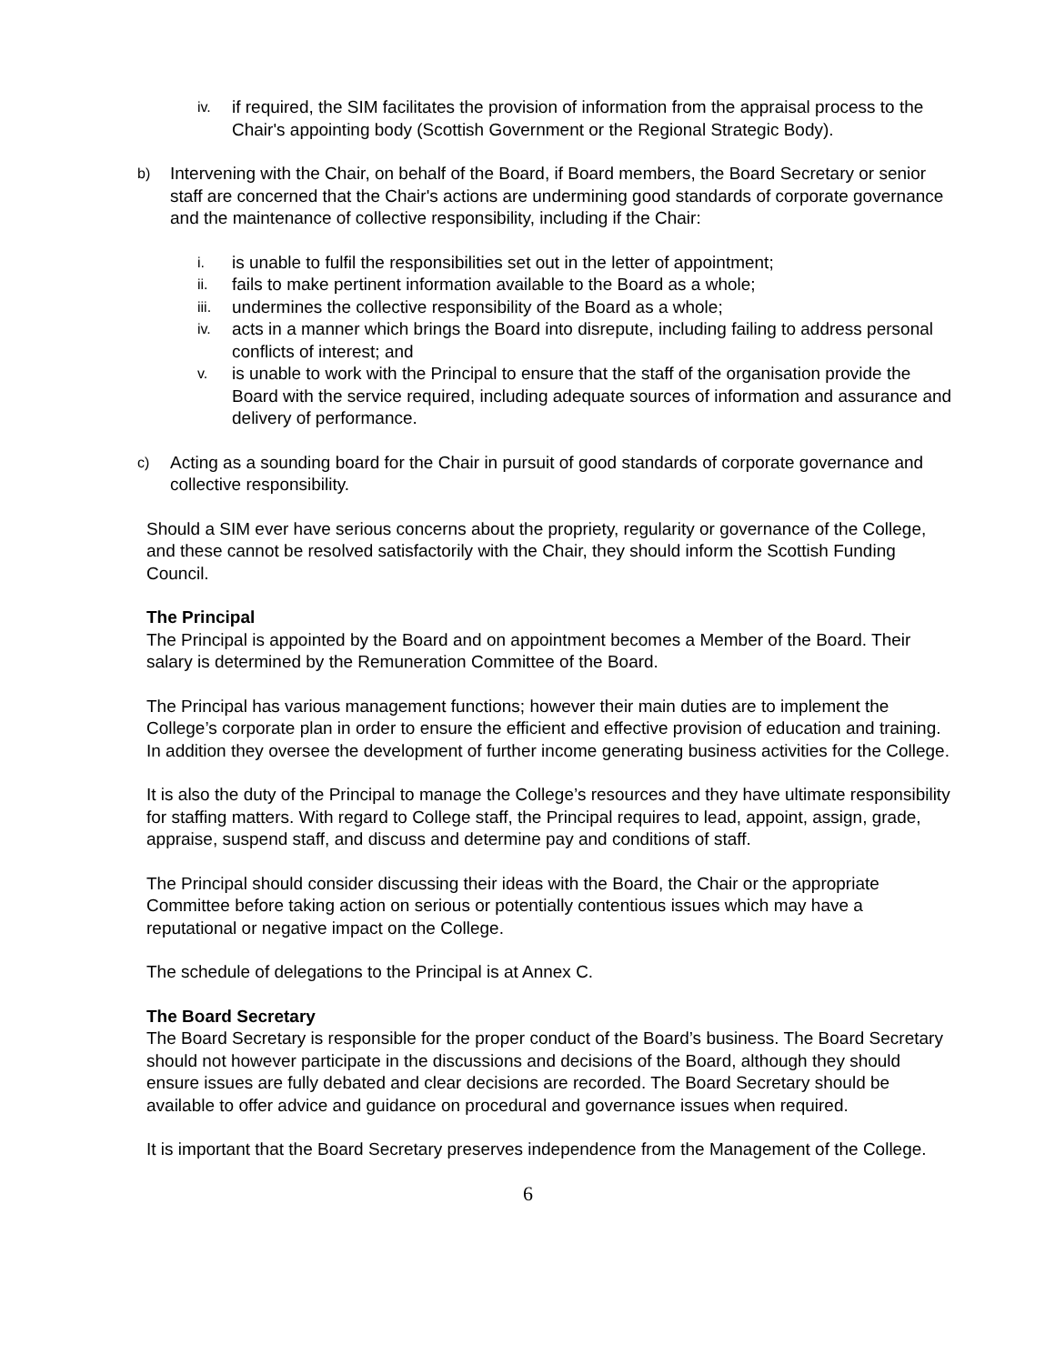iv. if required, the SIM facilitates the provision of information from the appraisal process to the Chair's appointing body (Scottish Government or the Regional Strategic Body).
b) Intervening with the Chair, on behalf of the Board, if Board members, the Board Secretary or senior staff are concerned that the Chair's actions are undermining good standards of corporate governance and the maintenance of collective responsibility, including if the Chair:
i. is unable to fulfil the responsibilities set out in the letter of appointment;
ii. fails to make pertinent information available to the Board as a whole;
iii. undermines the collective responsibility of the Board as a whole;
iv. acts in a manner which brings the Board into disrepute, including failing to address personal conflicts of interest; and
v. is unable to work with the Principal to ensure that the staff of the organisation provide the Board with the service required, including adequate sources of information and assurance and delivery of performance.
c) Acting as a sounding board for the Chair in pursuit of good standards of corporate governance and collective responsibility.
Should a SIM ever have serious concerns about the propriety, regularity or governance of the College, and these cannot be resolved satisfactorily with the Chair, they should inform the Scottish Funding Council.
The Principal
The Principal is appointed by the Board and on appointment becomes a Member of the Board. Their salary is determined by the Remuneration Committee of the Board.
The Principal has various management functions; however their main duties are to implement the College’s corporate plan in order to ensure the efficient and effective provision of education and training. In addition they oversee the development of further income generating business activities for the College.
It is also the duty of the Principal to manage the College’s resources and they have ultimate responsibility for staffing matters. With regard to College staff, the Principal requires to lead, appoint, assign, grade, appraise, suspend staff, and discuss and determine pay and conditions of staff.
The Principal should consider discussing their ideas with the Board, the Chair or the appropriate Committee before taking action on serious or potentially contentious issues which may have a reputational or negative impact on the College.
The schedule of delegations to the Principal is at Annex C.
The Board Secretary
The Board Secretary is responsible for the proper conduct of the Board’s business. The Board Secretary should not however participate in the discussions and decisions of the Board, although they should ensure issues are fully debated and clear decisions are recorded. The Board Secretary should be available to offer advice and guidance on procedural and governance issues when required.
It is important that the Board Secretary preserves independence from the Management of the College.
6